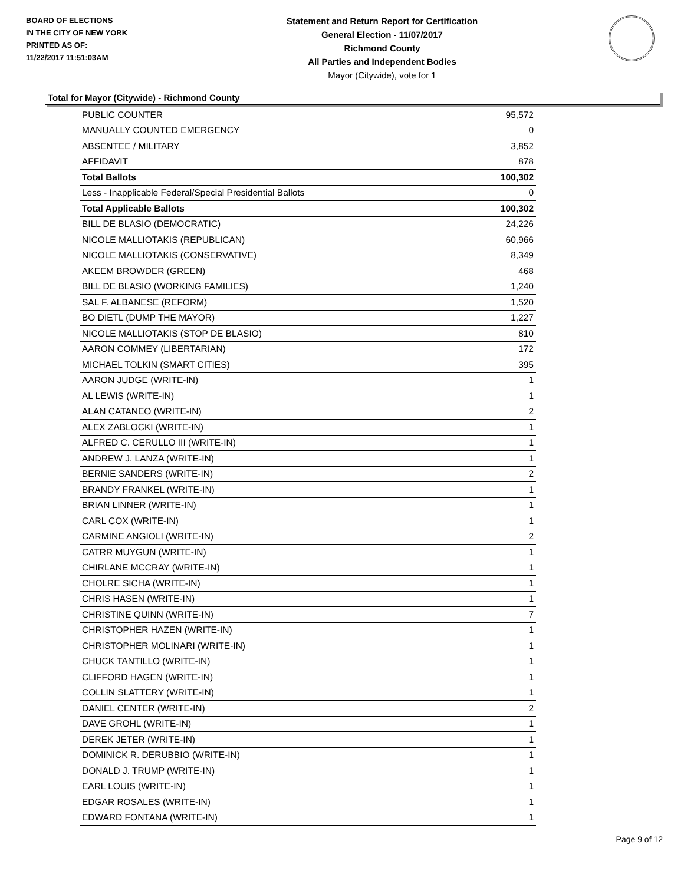BOARD OF ELECTIONS
IN THE CITY OF NEW YORK
PRINTED AS OF:
11/22/2017 11:51:03AM
Statement and Return Report for Certification
General Election - 11/07/2017
Richmond County
All Parties and Independent Bodies
Mayor (Citywide), vote for 1
Total for Mayor (Citywide) - Richmond County
| PUBLIC COUNTER | 95,572 |
| MANUALLY COUNTED EMERGENCY | 0 |
| ABSENTEE / MILITARY | 3,852 |
| AFFIDAVIT | 878 |
| Total Ballots | 100,302 |
| Less - Inapplicable Federal/Special Presidential Ballots | 0 |
| Total Applicable Ballots | 100,302 |
| BILL DE BLASIO (DEMOCRATIC) | 24,226 |
| NICOLE MALLIOTAKIS (REPUBLICAN) | 60,966 |
| NICOLE MALLIOTAKIS (CONSERVATIVE) | 8,349 |
| AKEEM BROWDER (GREEN) | 468 |
| BILL DE BLASIO (WORKING FAMILIES) | 1,240 |
| SAL F. ALBANESE (REFORM) | 1,520 |
| BO DIETL (DUMP THE MAYOR) | 1,227 |
| NICOLE MALLIOTAKIS (STOP DE BLASIO) | 810 |
| AARON COMMEY (LIBERTARIAN) | 172 |
| MICHAEL TOLKIN (SMART CITIES) | 395 |
| AARON JUDGE (WRITE-IN) | 1 |
| AL LEWIS (WRITE-IN) | 1 |
| ALAN CATANEO (WRITE-IN) | 2 |
| ALEX ZABLOCKI (WRITE-IN) | 1 |
| ALFRED C. CERULLO III (WRITE-IN) | 1 |
| ANDREW J. LANZA (WRITE-IN) | 1 |
| BERNIE SANDERS (WRITE-IN) | 2 |
| BRANDY FRANKEL (WRITE-IN) | 1 |
| BRIAN LINNER (WRITE-IN) | 1 |
| CARL COX (WRITE-IN) | 1 |
| CARMINE ANGIOLI (WRITE-IN) | 2 |
| CATRR MUYGUN (WRITE-IN) | 1 |
| CHIRLANE MCCRAY (WRITE-IN) | 1 |
| CHOLRE SICHA (WRITE-IN) | 1 |
| CHRIS HASEN (WRITE-IN) | 1 |
| CHRISTINE QUINN (WRITE-IN) | 7 |
| CHRISTOPHER HAZEN (WRITE-IN) | 1 |
| CHRISTOPHER MOLINARI (WRITE-IN) | 1 |
| CHUCK TANTILLO (WRITE-IN) | 1 |
| CLIFFORD HAGEN (WRITE-IN) | 1 |
| COLLIN SLATTERY (WRITE-IN) | 1 |
| DANIEL CENTER (WRITE-IN) | 2 |
| DAVE GROHL (WRITE-IN) | 1 |
| DEREK JETER (WRITE-IN) | 1 |
| DOMINICK R. DERUBBIO (WRITE-IN) | 1 |
| DONALD J. TRUMP (WRITE-IN) | 1 |
| EARL LOUIS (WRITE-IN) | 1 |
| EDGAR ROSALES (WRITE-IN) | 1 |
| EDWARD FONTANA (WRITE-IN) | 1 |
Page 9 of 12